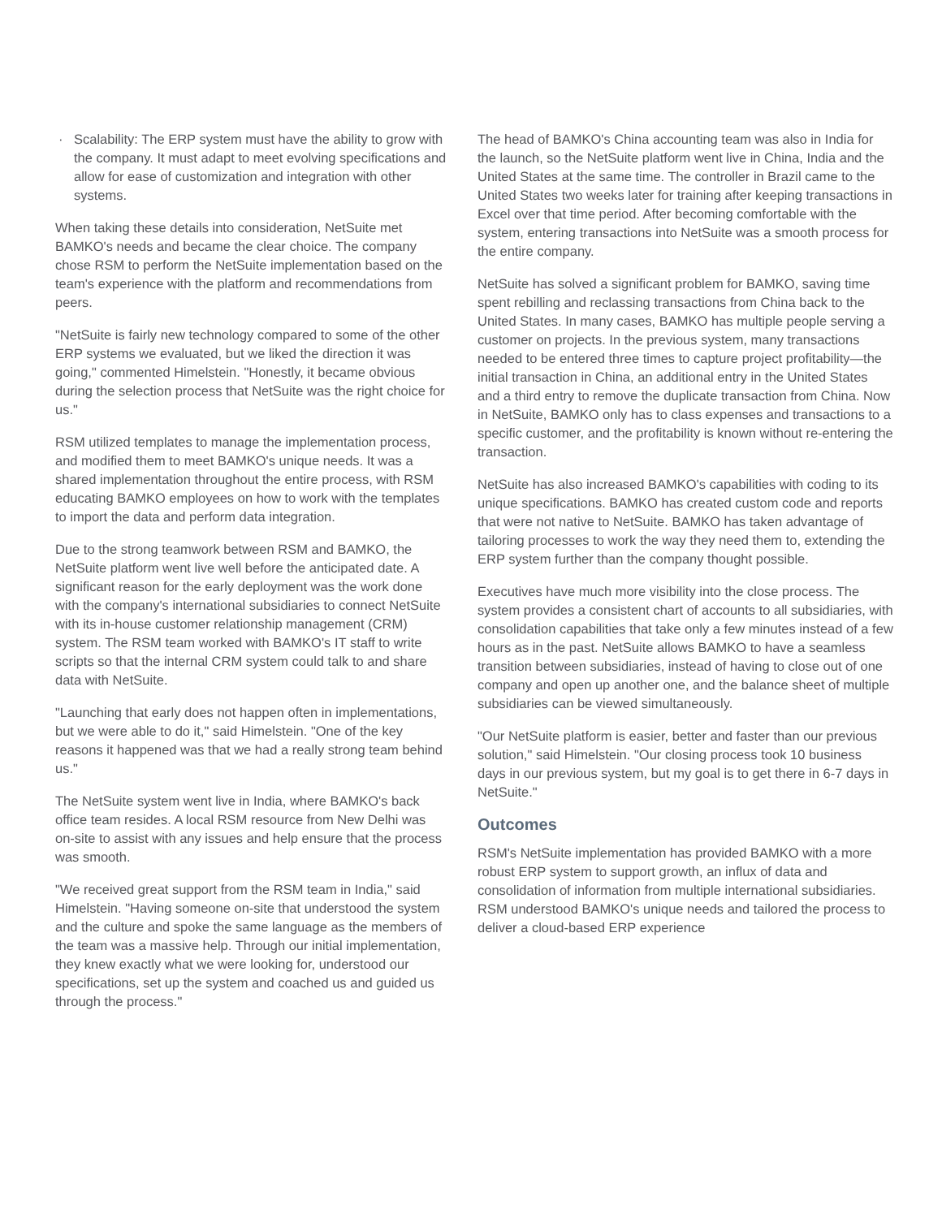· Scalability: The ERP system must have the ability to grow with the company. It must adapt to meet evolving specifications and allow for ease of customization and integration with other systems.
When taking these details into consideration, NetSuite met BAMKO's needs and became the clear choice. The company chose RSM to perform the NetSuite implementation based on the team's experience with the platform and recommendations from peers.
"NetSuite is fairly new technology compared to some of the other ERP systems we evaluated, but we liked the direction it was going," commented Himelstein. "Honestly, it became obvious during the selection process that NetSuite was the right choice for us."
RSM utilized templates to manage the implementation process, and modified them to meet BAMKO's unique needs. It was a shared implementation throughout the entire process, with RSM educating BAMKO employees on how to work with the templates to import the data and perform data integration.
Due to the strong teamwork between RSM and BAMKO, the NetSuite platform went live well before the anticipated date. A significant reason for the early deployment was the work done with the company's international subsidiaries to connect NetSuite with its in-house customer relationship management (CRM) system. The RSM team worked with BAMKO's IT staff to write scripts so that the internal CRM system could talk to and share data with NetSuite.
"Launching that early does not happen often in implementations, but we were able to do it," said Himelstein. "One of the key reasons it happened was that we had a really strong team behind us."
The NetSuite system went live in India, where BAMKO's back office team resides. A local RSM resource from New Delhi was on-site to assist with any issues and help ensure that the process was smooth.
"We received great support from the RSM team in India," said Himelstein. "Having someone on-site that understood the system and the culture and spoke the same language as the members of the team was a massive help. Through our initial implementation, they knew exactly what we were looking for, understood our specifications, set up the system and coached us and guided us through the process."
The head of BAMKO's China accounting team was also in India for the launch, so the NetSuite platform went live in China, India and the United States at the same time. The controller in Brazil came to the United States two weeks later for training after keeping transactions in Excel over that time period. After becoming comfortable with the system, entering transactions into NetSuite was a smooth process for the entire company.
NetSuite has solved a significant problem for BAMKO, saving time spent rebilling and reclassing transactions from China back to the United States. In many cases, BAMKO has multiple people serving a customer on projects. In the previous system, many transactions needed to be entered three times to capture project profitability—the initial transaction in China, an additional entry in the United States and a third entry to remove the duplicate transaction from China. Now in NetSuite, BAMKO only has to class expenses and transactions to a specific customer, and the profitability is known without re-entering the transaction.
NetSuite has also increased BAMKO's capabilities with coding to its unique specifications. BAMKO has created custom code and reports that were not native to NetSuite. BAMKO has taken advantage of tailoring processes to work the way they need them to, extending the ERP system further than the company thought possible.
Executives have much more visibility into the close process. The system provides a consistent chart of accounts to all subsidiaries, with consolidation capabilities that take only a few minutes instead of a few hours as in the past. NetSuite allows BAMKO to have a seamless transition between subsidiaries, instead of having to close out of one company and open up another one, and the balance sheet of multiple subsidiaries can be viewed simultaneously.
"Our NetSuite platform is easier, better and faster than our previous solution," said Himelstein. "Our closing process took 10 business days in our previous system, but my goal is to get there in 6-7 days in NetSuite."
Outcomes
RSM's NetSuite implementation has provided BAMKO with a more robust ERP system to support growth, an influx of data and consolidation of information from multiple international subsidiaries. RSM understood BAMKO's unique needs and tailored the process to deliver a cloud-based ERP experience